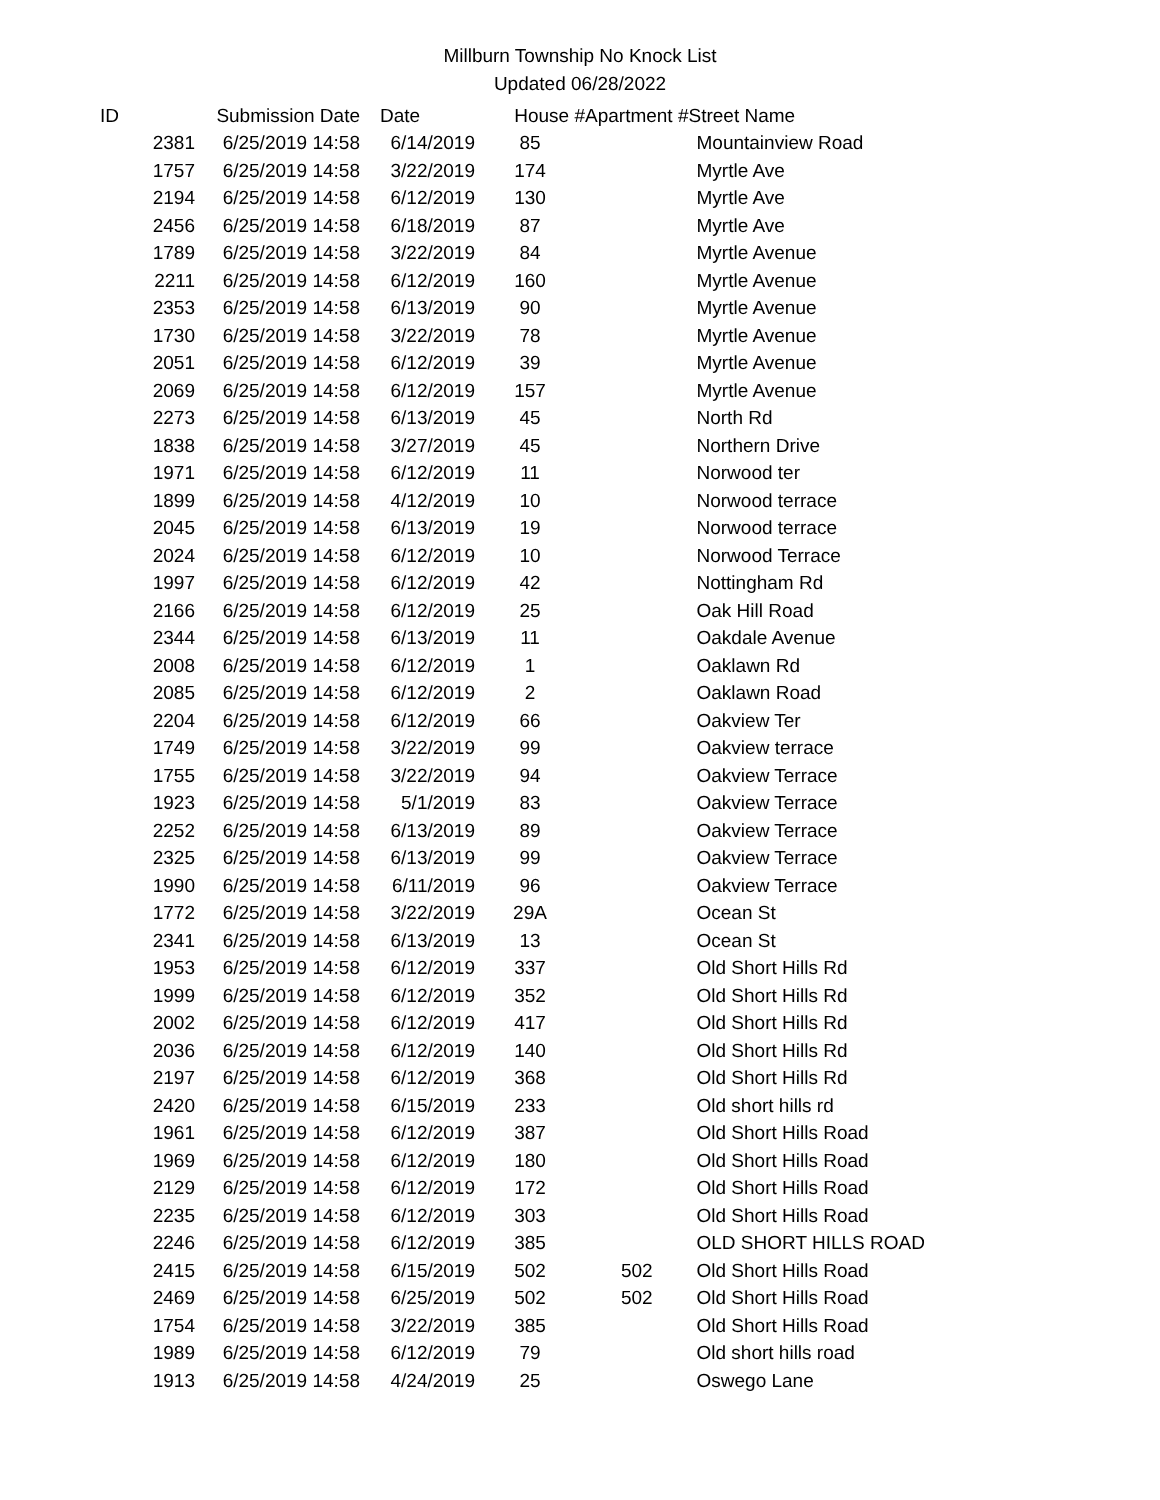Millburn Township No Knock List
Updated 06/28/2022
| ID | Submission Date | Date | House # | Apartment # | Street Name |
| --- | --- | --- | --- | --- | --- |
| 2381 | 6/25/2019 14:58 | 6/14/2019 | 85 | | Mountainview Road |
| 1757 | 6/25/2019 14:58 | 3/22/2019 | 174 | | Myrtle Ave |
| 2194 | 6/25/2019 14:58 | 6/12/2019 | 130 | | Myrtle Ave |
| 2456 | 6/25/2019 14:58 | 6/18/2019 | 87 | | Myrtle Ave |
| 1789 | 6/25/2019 14:58 | 3/22/2019 | 84 | | Myrtle Avenue |
| 2211 | 6/25/2019 14:58 | 6/12/2019 | 160 | | Myrtle Avenue |
| 2353 | 6/25/2019 14:58 | 6/13/2019 | 90 | | Myrtle Avenue |
| 1730 | 6/25/2019 14:58 | 3/22/2019 | 78 | | Myrtle Avenue |
| 2051 | 6/25/2019 14:58 | 6/12/2019 | 39 | | Myrtle Avenue |
| 2069 | 6/25/2019 14:58 | 6/12/2019 | 157 | | Myrtle Avenue |
| 2273 | 6/25/2019 14:58 | 6/13/2019 | 45 | | North Rd |
| 1838 | 6/25/2019 14:58 | 3/27/2019 | 45 | | Northern Drive |
| 1971 | 6/25/2019 14:58 | 6/12/2019 | 11 | | Norwood ter |
| 1899 | 6/25/2019 14:58 | 4/12/2019 | 10 | | Norwood terrace |
| 2045 | 6/25/2019 14:58 | 6/13/2019 | 19 | | Norwood terrace |
| 2024 | 6/25/2019 14:58 | 6/12/2019 | 10 | | Norwood Terrace |
| 1997 | 6/25/2019 14:58 | 6/12/2019 | 42 | | Nottingham Rd |
| 2166 | 6/25/2019 14:58 | 6/12/2019 | 25 | | Oak Hill Road |
| 2344 | 6/25/2019 14:58 | 6/13/2019 | 11 | | Oakdale Avenue |
| 2008 | 6/25/2019 14:58 | 6/12/2019 | 1 | | Oaklawn Rd |
| 2085 | 6/25/2019 14:58 | 6/12/2019 | 2 | | Oaklawn Road |
| 2204 | 6/25/2019 14:58 | 6/12/2019 | 66 | | Oakview Ter |
| 1749 | 6/25/2019 14:58 | 3/22/2019 | 99 | | Oakview terrace |
| 1755 | 6/25/2019 14:58 | 3/22/2019 | 94 | | Oakview Terrace |
| 1923 | 6/25/2019 14:58 | 5/1/2019 | 83 | | Oakview Terrace |
| 2252 | 6/25/2019 14:58 | 6/13/2019 | 89 | | Oakview Terrace |
| 2325 | 6/25/2019 14:58 | 6/13/2019 | 99 | | Oakview Terrace |
| 1990 | 6/25/2019 14:58 | 6/11/2019 | 96 | | Oakview Terrace |
| 1772 | 6/25/2019 14:58 | 3/22/2019 | 29A | | Ocean St |
| 2341 | 6/25/2019 14:58 | 6/13/2019 | 13 | | Ocean St |
| 1953 | 6/25/2019 14:58 | 6/12/2019 | 337 | | Old Short Hills Rd |
| 1999 | 6/25/2019 14:58 | 6/12/2019 | 352 | | Old Short Hills Rd |
| 2002 | 6/25/2019 14:58 | 6/12/2019 | 417 | | Old Short Hills Rd |
| 2036 | 6/25/2019 14:58 | 6/12/2019 | 140 | | Old Short Hills Rd |
| 2197 | 6/25/2019 14:58 | 6/12/2019 | 368 | | Old Short Hills Rd |
| 2420 | 6/25/2019 14:58 | 6/15/2019 | 233 | | Old short hills rd |
| 1961 | 6/25/2019 14:58 | 6/12/2019 | 387 | | Old Short Hills Road |
| 1969 | 6/25/2019 14:58 | 6/12/2019 | 180 | | Old Short Hills Road |
| 2129 | 6/25/2019 14:58 | 6/12/2019 | 172 | | Old Short Hills Road |
| 2235 | 6/25/2019 14:58 | 6/12/2019 | 303 | | Old Short Hills Road |
| 2246 | 6/25/2019 14:58 | 6/12/2019 | 385 | | OLD SHORT HILLS ROAD |
| 2415 | 6/25/2019 14:58 | 6/15/2019 | 502 | 502 | Old Short Hills Road |
| 2469 | 6/25/2019 14:58 | 6/25/2019 | 502 | 502 | Old Short Hills Road |
| 1754 | 6/25/2019 14:58 | 3/22/2019 | 385 | | Old Short Hills Road |
| 1989 | 6/25/2019 14:58 | 6/12/2019 | 79 | | Old short hills road |
| 1913 | 6/25/2019 14:58 | 4/24/2019 | 25 | | Oswego Lane |